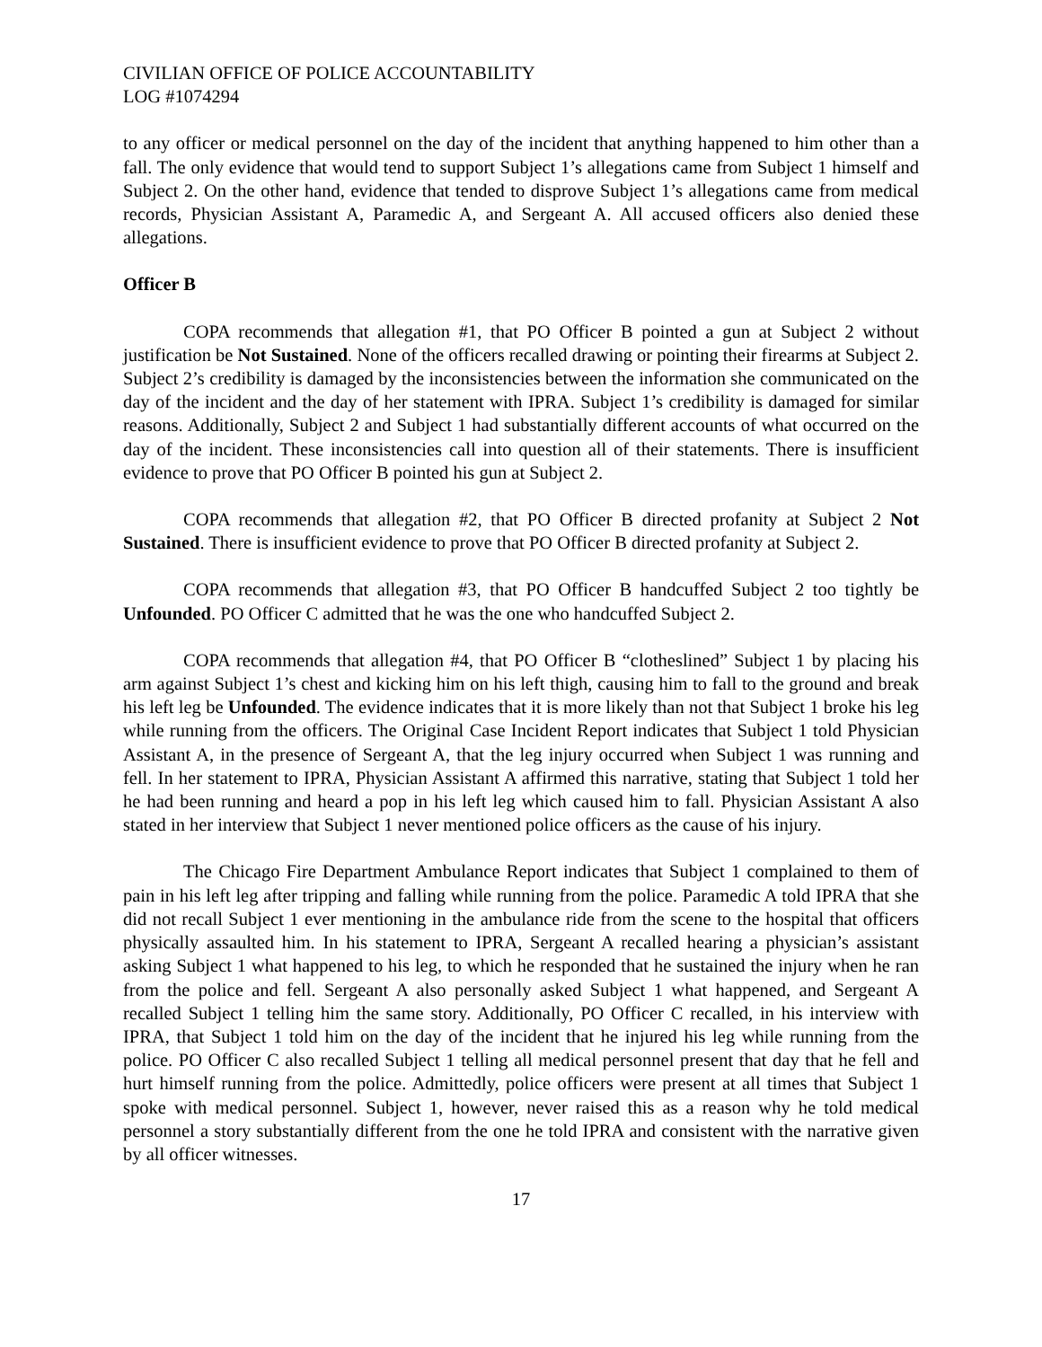CIVILIAN OFFICE OF POLICE ACCOUNTABILITY
LOG #1074294
to any officer or medical personnel on the day of the incident that anything happened to him other than a fall. The only evidence that would tend to support Subject 1’s allegations came from Subject 1 himself and Subject 2. On the other hand, evidence that tended to disprove Subject 1’s allegations came from medical records, Physician Assistant A, Paramedic A, and Sergeant A. All accused officers also denied these allegations.
Officer B
COPA recommends that allegation #1, that PO Officer B pointed a gun at Subject 2 without justification be Not Sustained. None of the officers recalled drawing or pointing their firearms at Subject 2. Subject 2’s credibility is damaged by the inconsistencies between the information she communicated on the day of the incident and the day of her statement with IPRA. Subject 1’s credibility is damaged for similar reasons. Additionally, Subject 2 and Subject 1 had substantially different accounts of what occurred on the day of the incident. These inconsistencies call into question all of their statements. There is insufficient evidence to prove that PO Officer B pointed his gun at Subject 2.
COPA recommends that allegation #2, that PO Officer B directed profanity at Subject 2 Not Sustained. There is insufficient evidence to prove that PO Officer B directed profanity at Subject 2.
COPA recommends that allegation #3, that PO Officer B handcuffed Subject 2 too tightly be Unfounded. PO Officer C admitted that he was the one who handcuffed Subject 2.
COPA recommends that allegation #4, that PO Officer B “clotheslined” Subject 1 by placing his arm against Subject 1’s chest and kicking him on his left thigh, causing him to fall to the ground and break his left leg be Unfounded. The evidence indicates that it is more likely than not that Subject 1 broke his leg while running from the officers. The Original Case Incident Report indicates that Subject 1 told Physician Assistant A, in the presence of Sergeant A, that the leg injury occurred when Subject 1 was running and fell. In her statement to IPRA, Physician Assistant A affirmed this narrative, stating that Subject 1 told her he had been running and heard a pop in his left leg which caused him to fall. Physician Assistant A also stated in her interview that Subject 1 never mentioned police officers as the cause of his injury.
The Chicago Fire Department Ambulance Report indicates that Subject 1 complained to them of pain in his left leg after tripping and falling while running from the police. Paramedic A told IPRA that she did not recall Subject 1 ever mentioning in the ambulance ride from the scene to the hospital that officers physically assaulted him. In his statement to IPRA, Sergeant A recalled hearing a physician’s assistant asking Subject 1 what happened to his leg, to which he responded that he sustained the injury when he ran from the police and fell. Sergeant A also personally asked Subject 1 what happened, and Sergeant A recalled Subject 1 telling him the same story. Additionally, PO Officer C recalled, in his interview with IPRA, that Subject 1 told him on the day of the incident that he injured his leg while running from the police. PO Officer C also recalled Subject 1 telling all medical personnel present that day that he fell and hurt himself running from the police. Admittedly, police officers were present at all times that Subject 1 spoke with medical personnel. Subject 1, however, never raised this as a reason why he told medical personnel a story substantially different from the one he told IPRA and consistent with the narrative given by all officer witnesses.
17